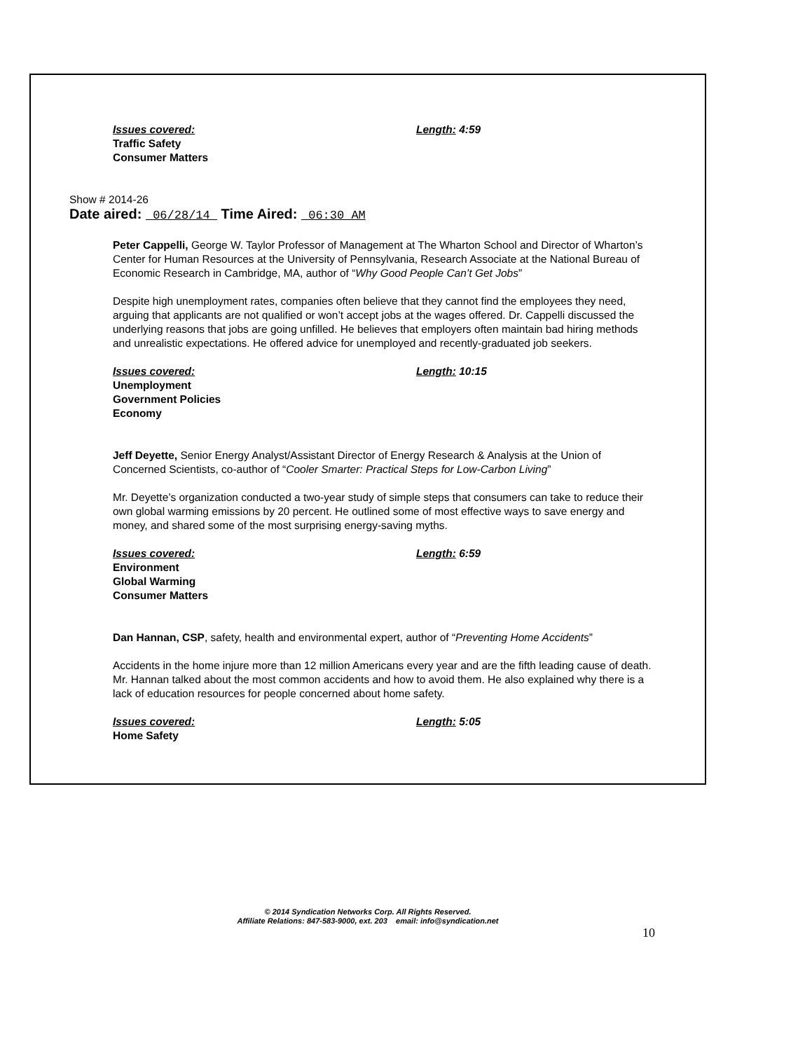Issues covered: Length: 4:59
Traffic Safety
Consumer Matters
Show # 2014-26
Date aired: 06/28/14 Time Aired: 06:30 AM
Peter Cappelli, George W. Taylor Professor of Management at The Wharton School and Director of Wharton’s Center for Human Resources at the University of Pennsylvania, Research Associate at the National Bureau of Economic Research in Cambridge, MA, author of “Why Good People Can’t Get Jobs”
Despite high unemployment rates, companies often believe that they cannot find the employees they need, arguing that applicants are not qualified or won’t accept jobs at the wages offered. Dr. Cappelli discussed the underlying reasons that jobs are going unfilled. He believes that employers often maintain bad hiring methods and unrealistic expectations. He offered advice for unemployed and recently-graduated job seekers.
Issues covered: Length: 10:15
Unemployment
Government Policies
Economy
Jeff Deyette, Senior Energy Analyst/Assistant Director of Energy Research & Analysis at the Union of Concerned Scientists, co-author of “Cooler Smarter: Practical Steps for Low-Carbon Living”
Mr. Deyette’s organization conducted a two-year study of simple steps that consumers can take to reduce their own global warming emissions by 20 percent. He outlined some of most effective ways to save energy and money, and shared some of the most surprising energy-saving myths.
Issues covered: Length: 6:59
Environment
Global Warming
Consumer Matters
Dan Hannan, CSP, safety, health and environmental expert, author of “Preventing Home Accidents”
Accidents in the home injure more than 12 million Americans every year and are the fifth leading cause of death. Mr. Hannan talked about the most common accidents and how to avoid them. He also explained why there is a lack of education resources for people concerned about home safety.
Issues covered: Length: 5:05
Home Safety
© 2014 Syndication Networks Corp. All Rights Reserved.
Affiliate Relations: 847-583-9000, ext. 203 email: info@syndication.net
10